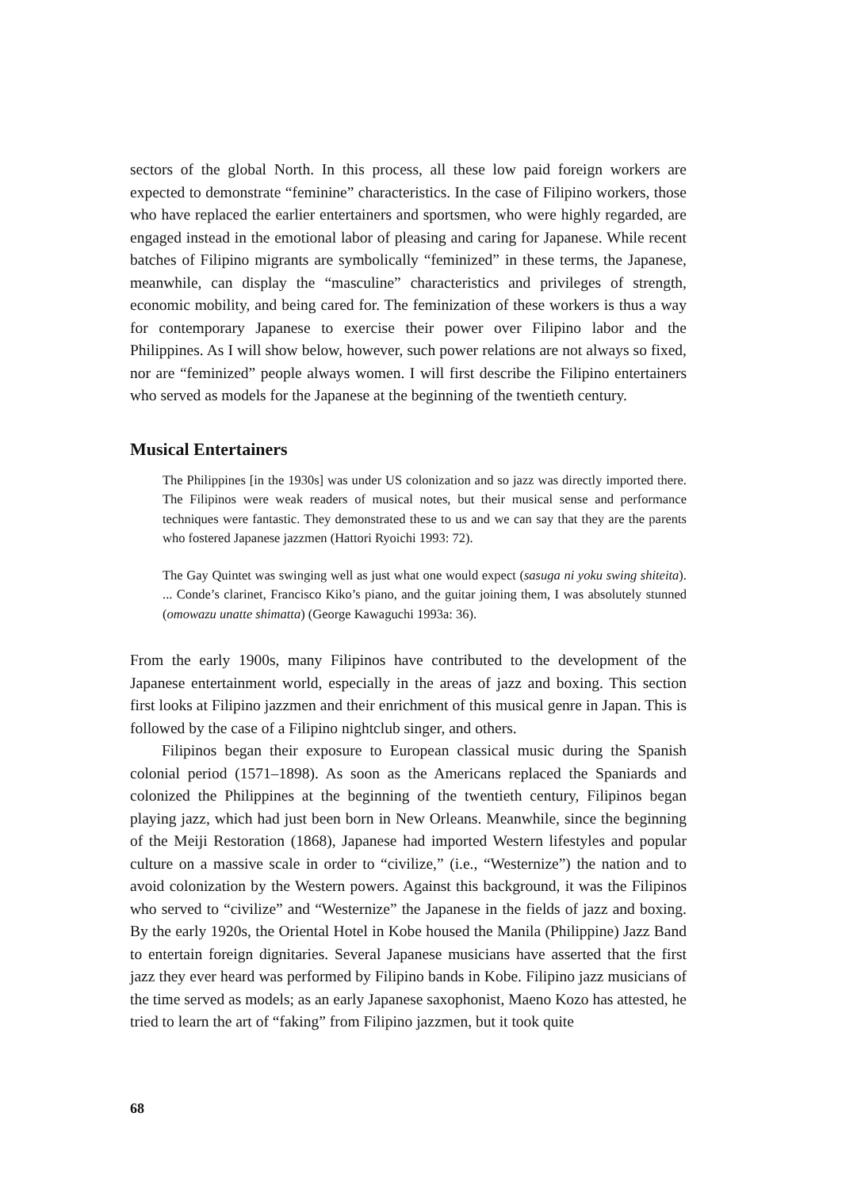sectors of the global North. In this process, all these low paid foreign workers are expected to demonstrate “feminine” characteristics. In the case of Filipino workers, those who have replaced the earlier entertainers and sportsmen, who were highly regarded, are engaged instead in the emotional labor of pleasing and caring for Japanese. While recent batches of Filipino migrants are symbolically “feminized” in these terms, the Japanese, meanwhile, can display the “masculine” characteristics and privileges of strength, economic mobility, and being cared for. The feminization of these workers is thus a way for contemporary Japanese to exercise their power over Filipino labor and the Philippines. As I will show below, however, such power relations are not always so fixed, nor are “feminized” people always women. I will first describe the Filipino entertainers who served as models for the Japanese at the beginning of the twentieth century.
Musical Entertainers
The Philippines [in the 1930s] was under US colonization and so jazz was directly imported there. The Filipinos were weak readers of musical notes, but their musical sense and performance techniques were fantastic. They demonstrated these to us and we can say that they are the parents who fostered Japanese jazzmen (Hattori Ryoichi 1993: 72).
The Gay Quintet was swinging well as just what one would expect (sasuga ni yoku swing shiteita). ... Conde’s clarinet, Francisco Kiko’s piano, and the guitar joining them, I was absolutely stunned (omowazu unatte shimatta) (George Kawaguchi 1993a: 36).
From the early 1900s, many Filipinos have contributed to the development of the Japanese entertainment world, especially in the areas of jazz and boxing. This section first looks at Filipino jazzmen and their enrichment of this musical genre in Japan. This is followed by the case of a Filipino nightclub singer, and others.
Filipinos began their exposure to European classical music during the Spanish colonial period (1571–1898). As soon as the Americans replaced the Spaniards and colonized the Philippines at the beginning of the twentieth century, Filipinos began playing jazz, which had just been born in New Orleans. Meanwhile, since the beginning of the Meiji Restoration (1868), Japanese had imported Western lifestyles and popular culture on a massive scale in order to “civilize,” (i.e., “Westernize”) the nation and to avoid colonization by the Western powers. Against this background, it was the Filipinos who served to “civilize” and “Westernize” the Japanese in the fields of jazz and boxing. By the early 1920s, the Oriental Hotel in Kobe housed the Manila (Philippine) Jazz Band to entertain foreign dignitaries. Several Japanese musicians have asserted that the first jazz they ever heard was performed by Filipino bands in Kobe. Filipino jazz musicians of the time served as models; as an early Japanese saxophonist, Maeno Kozo has attested, he tried to learn the art of “faking” from Filipino jazzmen, but it took quite
68